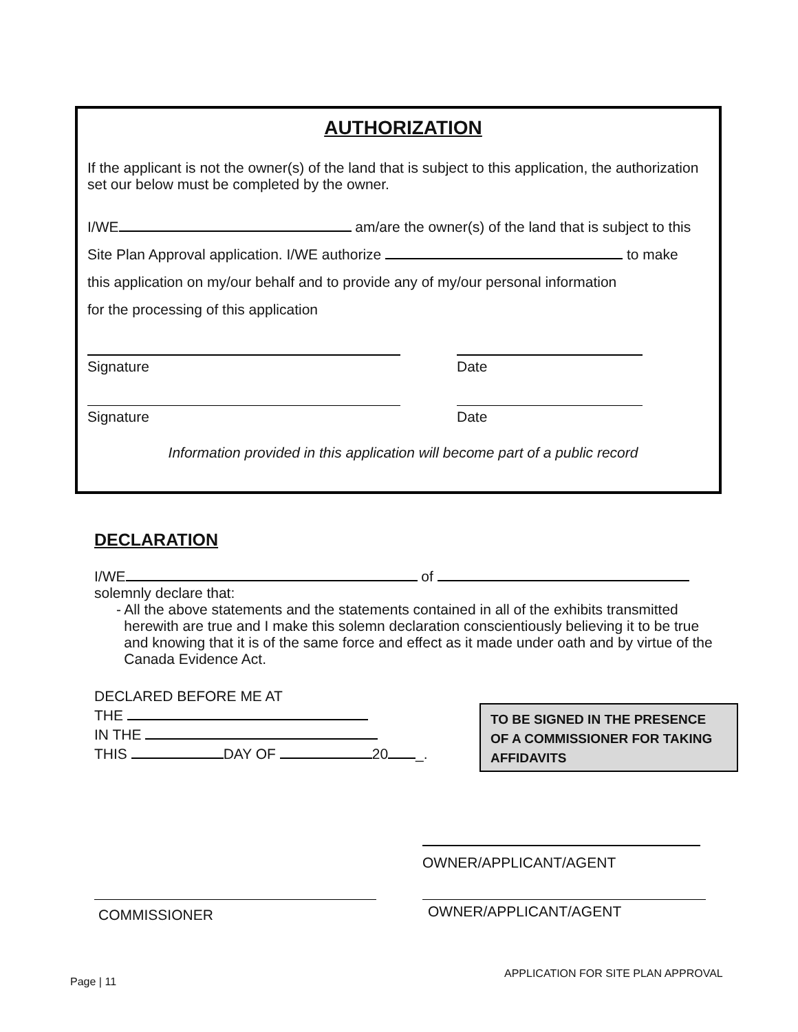AUTHORIZATION
If the applicant is not the owner(s) of the land that is subject to this application, the authorization set our below must be completed by the owner.
I/WE am/are the owner(s) of the land that is subject to this
Site Plan Approval application. I/WE authorize to make
this application on my/our behalf and to provide any of my/our personal information
for the processing of this application
Signature Date
Signature Date
Information provided in this application will become part of a public record
DECLARATION
I/WE of
solemnly declare that:
- All the above statements and the statements contained in all of the exhibits transmitted herewith are true and I make this solemn declaration conscientiously believing it to be true and knowing that it is of the same force and effect as it made under oath and by virtue of the Canada Evidence Act.
DECLARED BEFORE ME AT
THE
IN THE
THIS DAY OF 20 _.
TO BE SIGNED IN THE PRESENCE OF A COMMISSIONER FOR TAKING AFFIDAVITS
OWNER/APPLICANT/AGENT
COMMISSIONER OWNER/APPLICANT/AGENT
APPLICATION FOR SITE PLAN APPROVAL
Page | 11